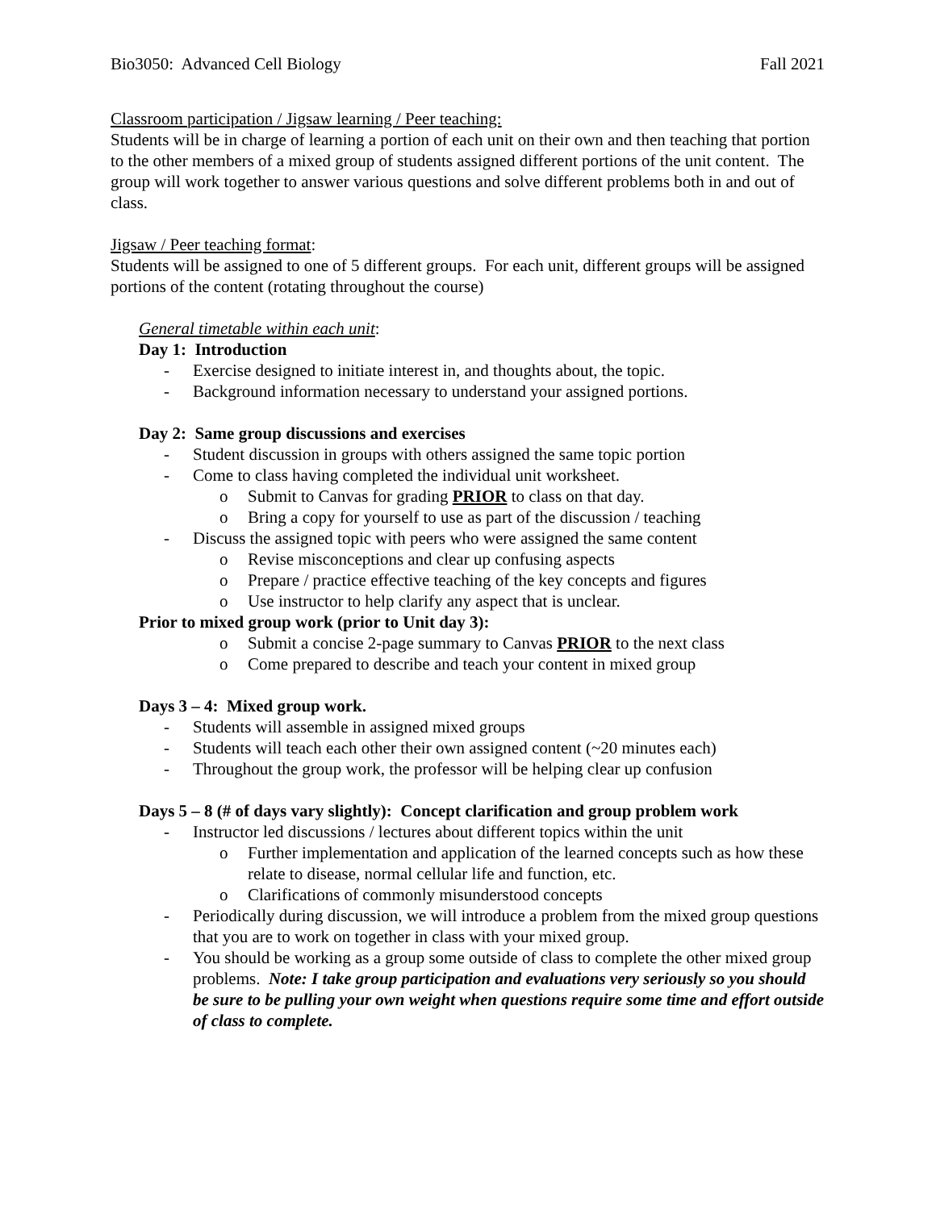Bio3050: Advanced Cell Biology Fall 2021
Classroom participation / Jigsaw learning / Peer teaching:
Students will be in charge of learning a portion of each unit on their own and then teaching that portion to the other members of a mixed group of students assigned different portions of the unit content. The group will work together to answer various questions and solve different problems both in and out of class.
Jigsaw / Peer teaching format:
Students will be assigned to one of 5 different groups. For each unit, different groups will be assigned portions of the content (rotating throughout the course)
General timetable within each unit:
Day 1: Introduction
- Exercise designed to initiate interest in, and thoughts about, the topic.
- Background information necessary to understand your assigned portions.
Day 2: Same group discussions and exercises
- Student discussion in groups with others assigned the same topic portion
- Come to class having completed the individual unit worksheet.
o Submit to Canvas for grading PRIOR to class on that day.
o Bring a copy for yourself to use as part of the discussion / teaching
- Discuss the assigned topic with peers who were assigned the same content
o Revise misconceptions and clear up confusing aspects
o Prepare / practice effective teaching of the key concepts and figures
o Use instructor to help clarify any aspect that is unclear.
Prior to mixed group work (prior to Unit day 3):
o Submit a concise 2-page summary to Canvas PRIOR to the next class
o Come prepared to describe and teach your content in mixed group
Days 3 – 4: Mixed group work.
- Students will assemble in assigned mixed groups
- Students will teach each other their own assigned content (~20 minutes each)
- Throughout the group work, the professor will be helping clear up confusion
Days 5 – 8 (# of days vary slightly): Concept clarification and group problem work
- Instructor led discussions / lectures about different topics within the unit
o Further implementation and application of the learned concepts such as how these relate to disease, normal cellular life and function, etc.
o Clarifications of commonly misunderstood concepts
- Periodically during discussion, we will introduce a problem from the mixed group questions that you are to work on together in class with your mixed group.
- You should be working as a group some outside of class to complete the other mixed group problems. Note: I take group participation and evaluations very seriously so you should be sure to be pulling your own weight when questions require some time and effort outside of class to complete.